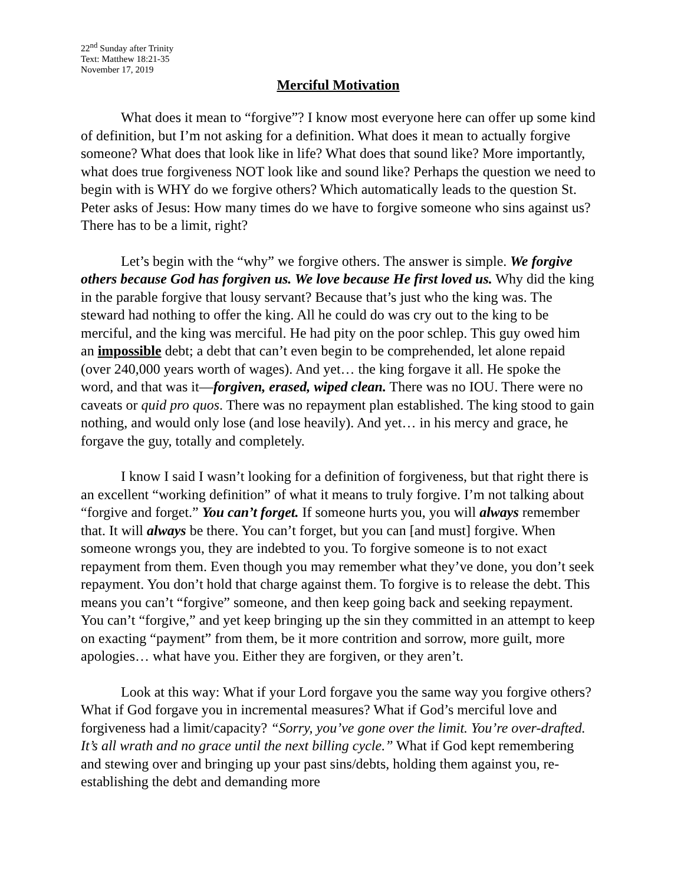22<sup>nd</sup> Sunday after Trinity
Text: Matthew 18:21-35
November 17, 2019
Merciful Motivation
What does it mean to “forgive”? I know most everyone here can offer up some kind of definition, but I’m not asking for a definition. What does it mean to actually forgive someone? What does that look like in life? What does that sound like? More importantly, what does true forgiveness NOT look like and sound like? Perhaps the question we need to begin with is WHY do we forgive others? Which automatically leads to the question St. Peter asks of Jesus: How many times do we have to forgive someone who sins against us? There has to be a limit, right?
Let’s begin with the “why” we forgive others. The answer is simple. We forgive others because God has forgiven us. We love because He first loved us. Why did the king in the parable forgive that lousy servant? Because that’s just who the king was. The steward had nothing to offer the king. All he could do was cry out to the king to be merciful, and the king was merciful. He had pity on the poor schlep. This guy owed him an impossible debt; a debt that can’t even begin to be comprehended, let alone repaid (over 240,000 years worth of wages). And yet… the king forgave it all. He spoke the word, and that was it—forgiven, erased, wiped clean. There was no IOU. There were no caveats or quid pro quos. There was no repayment plan established. The king stood to gain nothing, and would only lose (and lose heavily). And yet… in his mercy and grace, he forgave the guy, totally and completely.
I know I said I wasn’t looking for a definition of forgiveness, but that right there is an excellent “working definition” of what it means to truly forgive. I’m not talking about “forgive and forget.” You can’t forget. If someone hurts you, you will always remember that. It will always be there. You can’t forget, but you can [and must] forgive. When someone wrongs you, they are indebted to you. To forgive someone is to not exact repayment from them. Even though you may remember what they’ve done, you don’t seek repayment. You don’t hold that charge against them. To forgive is to release the debt. This means you can’t “forgive” someone, and then keep going back and seeking repayment. You can’t “forgive,” and yet keep bringing up the sin they committed in an attempt to keep on exacting “payment” from them, be it more contrition and sorrow, more guilt, more apologies… what have you. Either they are forgiven, or they aren’t.
Look at this way: What if your Lord forgave you the same way you forgive others? What if God forgave you in incremental measures? What if God’s merciful love and forgiveness had a limit/capacity? “Sorry, you’ve gone over the limit. You’re over-drafted. It’s all wrath and no grace until the next billing cycle.” What if God kept remembering and stewing over and bringing up your past sins/debts, holding them against you, re-establishing the debt and demanding more